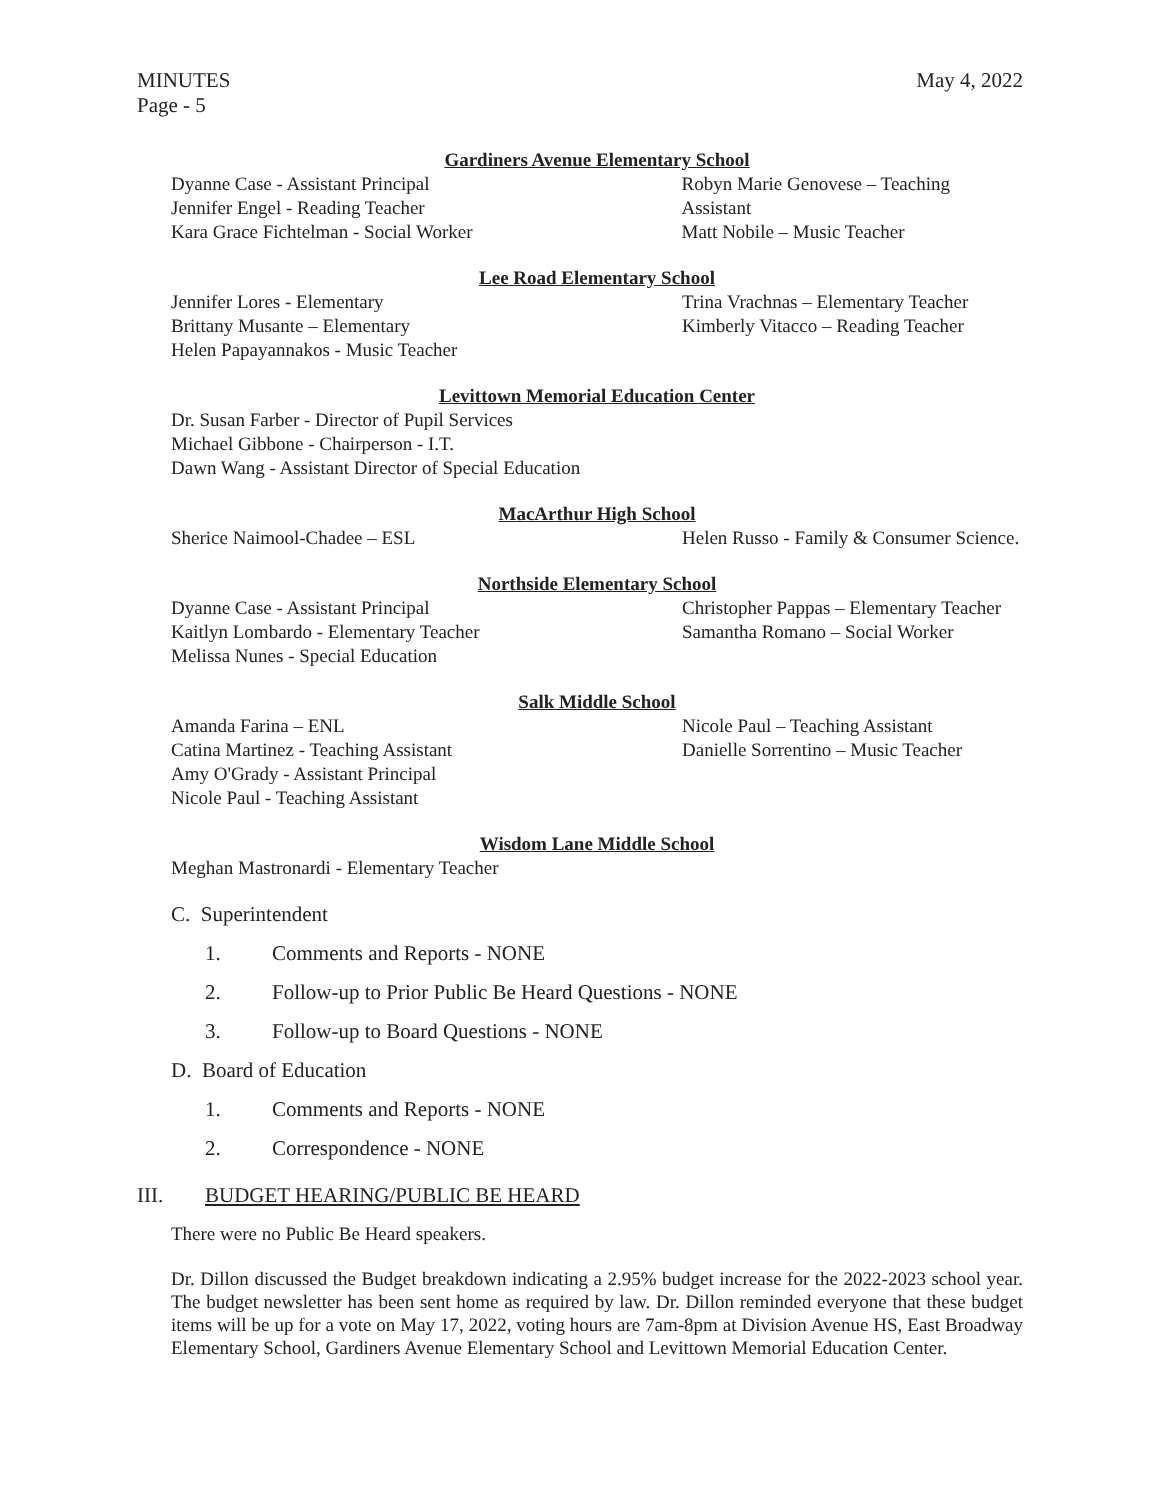MINUTES
Page - 5
May 4, 2022
Gardiners Avenue Elementary School
Dyanne Case - Assistant Principal
Jennifer Engel - Reading Teacher
Kara Grace Fichtelman - Social Worker
Robyn Marie Genovese – Teaching Assistant
Matt Nobile – Music Teacher
Lee Road Elementary School
Jennifer Lores - Elementary
Brittany Musante – Elementary
Helen Papayannakos - Music Teacher
Trina Vrachnas – Elementary Teacher
Kimberly Vitacco – Reading Teacher
Levittown Memorial Education Center
Dr. Susan Farber - Director of Pupil Services
Michael Gibbone - Chairperson - I.T.
Dawn Wang - Assistant Director of Special Education
MacArthur High School
Sherice Naimool-Chadee – ESL Helen Russo - Family & Consumer Science.
Northside Elementary School
Dyanne Case - Assistant Principal
Kaitlyn Lombardo - Elementary Teacher
Melissa Nunes - Special Education
Christopher Pappas – Elementary Teacher
Samantha Romano – Social Worker
Salk Middle School
Amanda Farina – ENL
Catina Martinez - Teaching Assistant
Amy O'Grady - Assistant Principal
Nicole Paul - Teaching Assistant
Nicole Paul – Teaching Assistant
Danielle Sorrentino – Music Teacher
Wisdom Lane Middle School
Meghan Mastronardi - Elementary Teacher
C. Superintendent
1. Comments and Reports - NONE
2. Follow-up to Prior Public Be Heard Questions - NONE
3. Follow-up to Board Questions - NONE
D. Board of Education
1. Comments and Reports - NONE
2. Correspondence - NONE
III. BUDGET HEARING/PUBLIC BE HEARD
There were no Public Be Heard speakers.
Dr. Dillon discussed the Budget breakdown indicating a 2.95% budget increase for the 2022-2023 school year. The budget newsletter has been sent home as required by law. Dr. Dillon reminded everyone that these budget items will be up for a vote on May 17, 2022, voting hours are 7am-8pm at Division Avenue HS, East Broadway Elementary School, Gardiners Avenue Elementary School and Levittown Memorial Education Center.